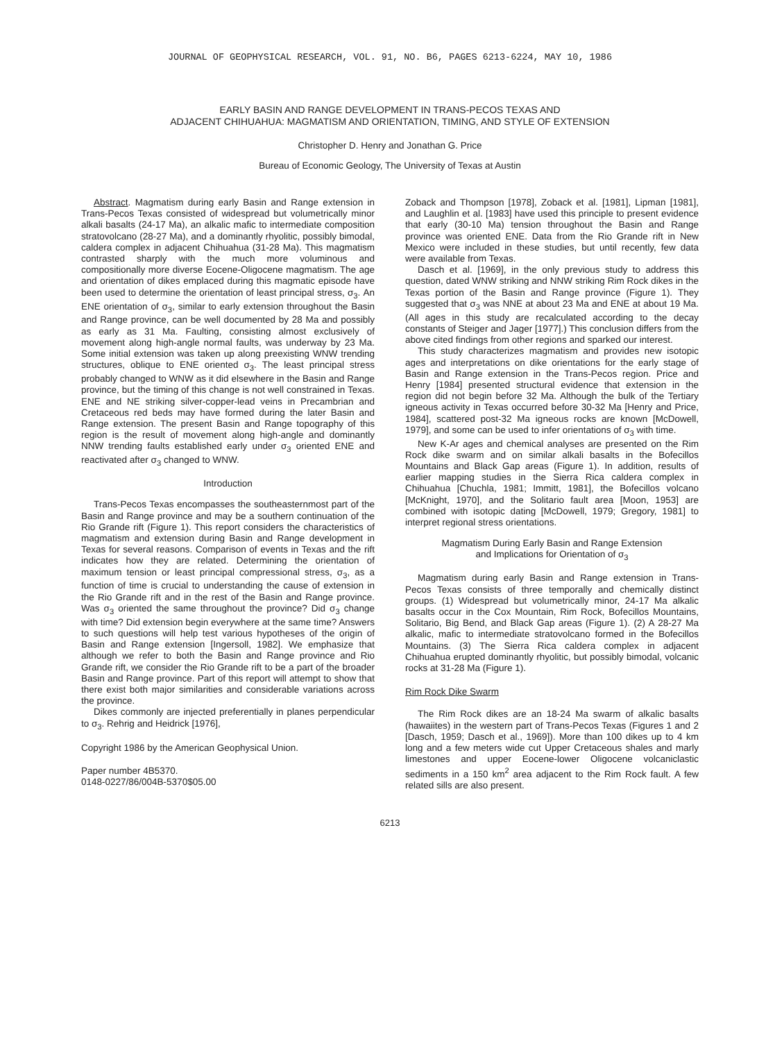JOURNAL OF GEOPHYSICAL RESEARCH, VOL. 91, NO. B6, PAGES 6213-6224, MAY 10, 1986
EARLY BASIN AND RANGE DEVELOPMENT IN TRANS-PECOS TEXAS AND
ADJACENT CHIHUAHUA: MAGMATISM AND ORIENTATION, TIMING, AND STYLE OF EXTENSION
Christopher D. Henry and Jonathan G. Price
Bureau of Economic Geology, The University of Texas at Austin
Abstract. Magmatism during early Basin and Range extension in Trans-Pecos Texas consisted of widespread but volumetrically minor alkali basalts (24-17 Ma), an alkalic mafic to intermediate composition stratovolcano (28-27 Ma), and a dominantly rhyolitic, possibly bimodal, caldera complex in adjacent Chihuahua (31-28 Ma). This magmatism contrasted sharply with the much more voluminous and compositionally more diverse Eocene-Oligocene magmatism. The age and orientation of dikes emplaced during this magmatic episode have been used to determine the orientation of least principal stress, σ<sub>3</sub>. An ENE orientation of σ<sub>3</sub>, similar to early extension throughout the Basin and Range province, can be well documented by 28 Ma and possibly as early as 31 Ma. Faulting, consisting almost exclusively of movement along high-angle normal faults, was underway by 23 Ma. Some initial extension was taken up along preexisting WNW trending structures, oblique to ENE oriented σ<sub>3</sub>. The least principal stress probably changed to WNW as it did elsewhere in the Basin and Range province, but the timing of this change is not well constrained in Texas. ENE and NE striking silver-copper-lead veins in Precambrian and Cretaceous red beds may have formed during the later Basin and Range extension. The present Basin and Range topography of this region is the result of movement along high-angle and dominantly NNW trending faults established early under σ<sub>3</sub> oriented ENE and reactivated after σ<sub>3</sub> changed to WNW.
Introduction
Trans-Pecos Texas encompasses the southeasternmost part of the Basin and Range province and may be a southern continuation of the Rio Grande rift (Figure 1). This report considers the characteristics of magmatism and extension during Basin and Range development in Texas for several reasons. Comparison of events in Texas and the rift indicates how they are related. Determining the orientation of maximum tension or least principal compressional stress, σ<sub>3</sub>, as a function of time is crucial to understanding the cause of extension in the Rio Grande rift and in the rest of the Basin and Range province. Was σ<sub>3</sub> oriented the same throughout the province? Did σ<sub>3</sub> change with time? Did extension begin everywhere at the same time? Answers to such questions will help test various hypotheses of the origin of Basin and Range extension [Ingersoll, 1982]. We emphasize that although we refer to both the Basin and Range province and Rio Grande rift, we consider the Rio Grande rift to be a part of the broader Basin and Range province. Part of this report will attempt to show that there exist both major similarities and considerable variations across the province.
Dikes commonly are injected preferentially in planes perpendicular to σ<sub>3</sub>. Rehrig and Heidrick [1976],
Copyright 1986 by the American Geophysical Union.
Paper number 4B5370.
0148-0227/86/004B-5370$05.00
Zoback and Thompson [1978], Zoback et al. [1981], Lipman [1981], and Laughlin et al. [1983] have used this principle to present evidence that early (30-10 Ma) tension throughout the Basin and Range province was oriented ENE. Data from the Rio Grande rift in New Mexico were included in these studies, but until recently, few data were available from Texas.
Dasch et al. [1969], in the only previous study to address this question, dated WNW striking and NNW striking Rim Rock dikes in the Texas portion of the Basin and Range province (Figure 1). They suggested that σ<sub>3</sub> was NNE at about 23 Ma and ENE at about 19 Ma. (All ages in this study are recalculated according to the decay constants of Steiger and Jager [1977].) This conclusion differs from the above cited findings from other regions and sparked our interest.
This study characterizes magmatism and provides new isotopic ages and interpretations on dike orientations for the early stage of Basin and Range extension in the Trans-Pecos region. Price and Henry [1984] presented structural evidence that extension in the region did not begin before 32 Ma. Although the bulk of the Tertiary igneous activity in Texas occurred before 30-32 Ma [Henry and Price, 1984], scattered post-32 Ma igneous rocks are known [McDowell, 1979], and some can be used to infer orientations of σ<sub>3</sub> with time.
New K-Ar ages and chemical analyses are presented on the Rim Rock dike swarm and on similar alkali basalts in the Bofecillos Mountains and Black Gap areas (Figure 1). In addition, results of earlier mapping studies in the Sierra Rica caldera complex in Chihuahua [Chuchla, 1981; Immitt, 1981], the Bofecillos volcano [McKnight, 1970], and the Solitario fault area [Moon, 1953] are combined with isotopic dating [McDowell, 1979; Gregory, 1981] to interpret regional stress orientations.
Magmatism During Early Basin and Range Extension
and Implications for Orientation of σ<sub>3</sub>
Magmatism during early Basin and Range extension in Trans-Pecos Texas consists of three temporally and chemically distinct groups. (1) Widespread but volumetrically minor, 24-17 Ma alkalic basalts occur in the Cox Mountain, Rim Rock, Bofecillos Mountains, Solitario, Big Bend, and Black Gap areas (Figure 1). (2) A 28-27 Ma alkalic, mafic to intermediate stratovolcano formed in the Bofecillos Mountains. (3) The Sierra Rica caldera complex in adjacent Chihuahua erupted dominantly rhyolitic, but possibly bimodal, volcanic rocks at 31-28 Ma (Figure 1).
Rim Rock Dike Swarm
The Rim Rock dikes are an 18-24 Ma swarm of alkalic basalts (hawaiites) in the western part of Trans-Pecos Texas (Figures 1 and 2 [Dasch, 1959; Dasch et al., 1969]). More than 100 dikes up to 4 km long and a few meters wide cut Upper Cretaceous shales and marly limestones and upper Eocene-lower Oligocene volcaniclastic sediments in a 150 km<sup>2</sup> area adjacent to the Rim Rock fault. A few related sills are also present.
6213